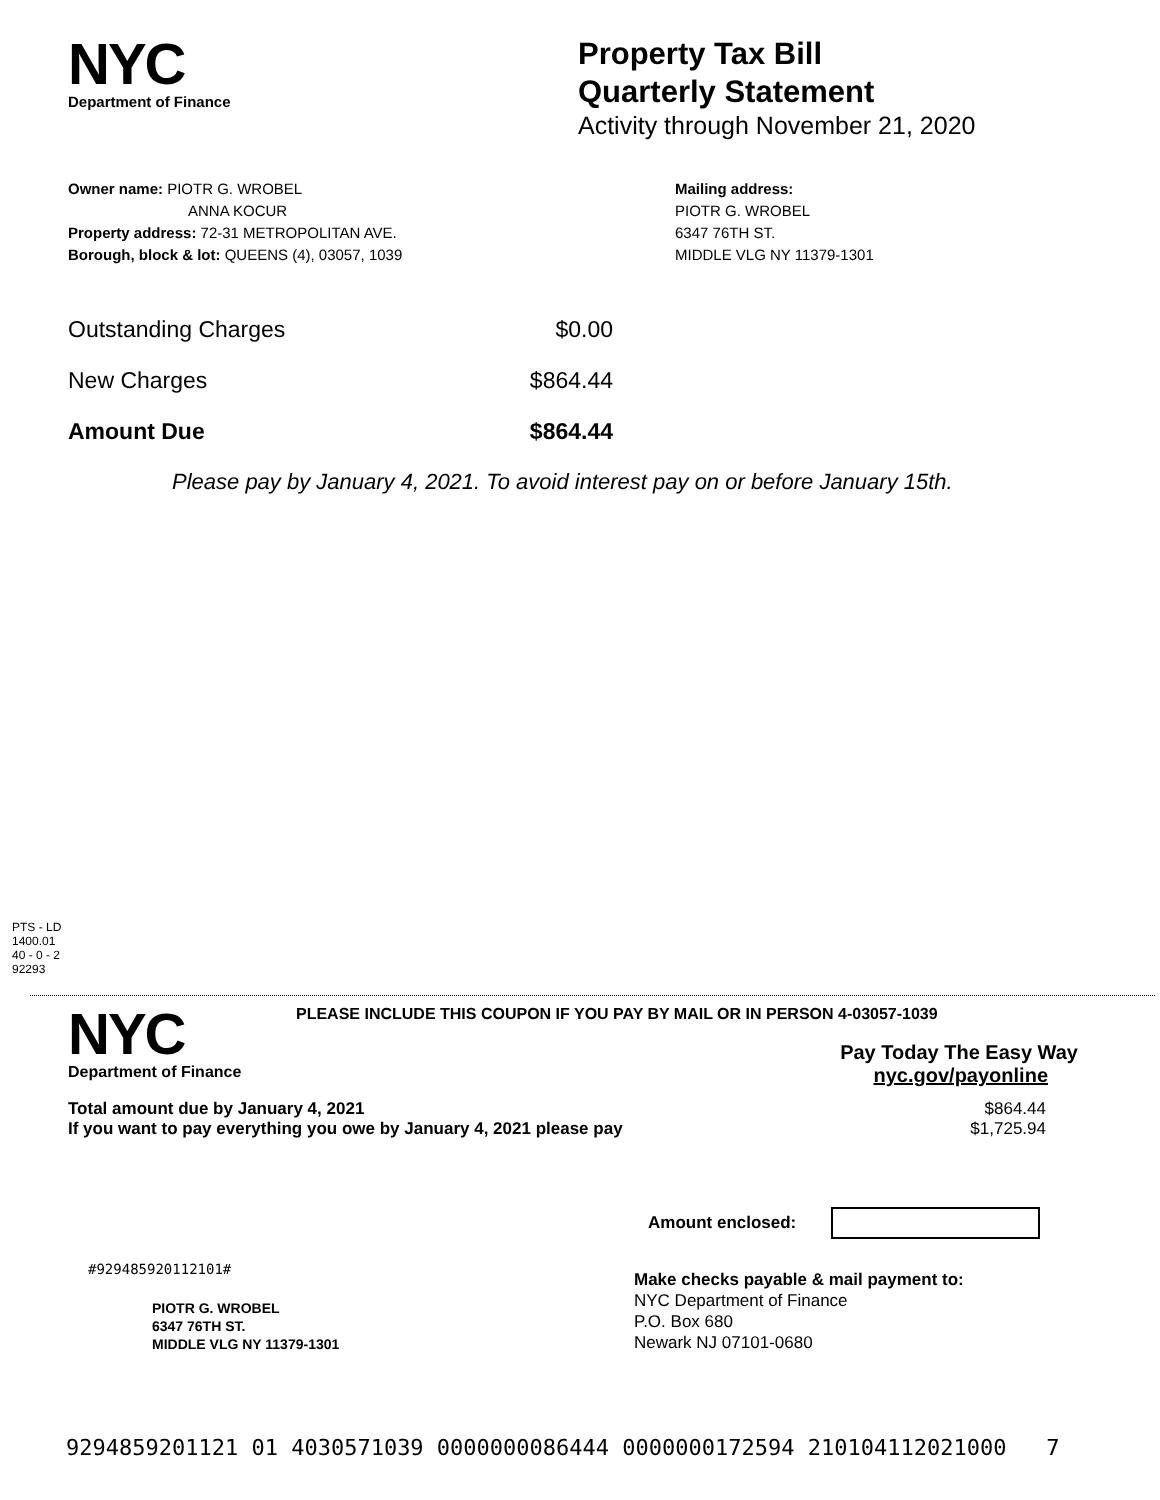NYC
Department of Finance
Property Tax Bill
Quarterly Statement
Activity through November 21, 2020
Owner name: PIOTR G. WROBEL
ANNA KOCUR
Property address: 72-31 METROPOLITAN AVE.
Borough, block & lot: QUEENS (4), 03057, 1039
Mailing address:
PIOTR G. WROBEL
6347 76TH ST.
MIDDLE VLG NY 11379-1301
| Outstanding Charges | $0.00 |
| New Charges | $864.44 |
| Amount Due | $864.44 |
Please pay by January 4, 2021. To avoid interest pay on or before January 15th.
PTS - LD
1400.01
40 - 0 - 2
92293
NYC
Department of Finance
PLEASE INCLUDE THIS COUPON IF YOU PAY BY MAIL OR IN PERSON 4-03057-1039
Pay Today The Easy Way
nyc.gov/payonline
Total amount due by January 4, 2021
If you want to pay everything you owe by January 4, 2021 please pay
$864.44
$1,725.94
Amount enclosed:
#929485920112101#
PIOTR G. WROBEL
6347 76TH ST.
MIDDLE VLG NY 11379-1301
Make checks payable & mail payment to:
NYC Department of Finance
P.O. Box 680
Newark NJ 07101-0680
9294859201121 01 4030571039 0000000086444 0000000172594 210104112021000 7